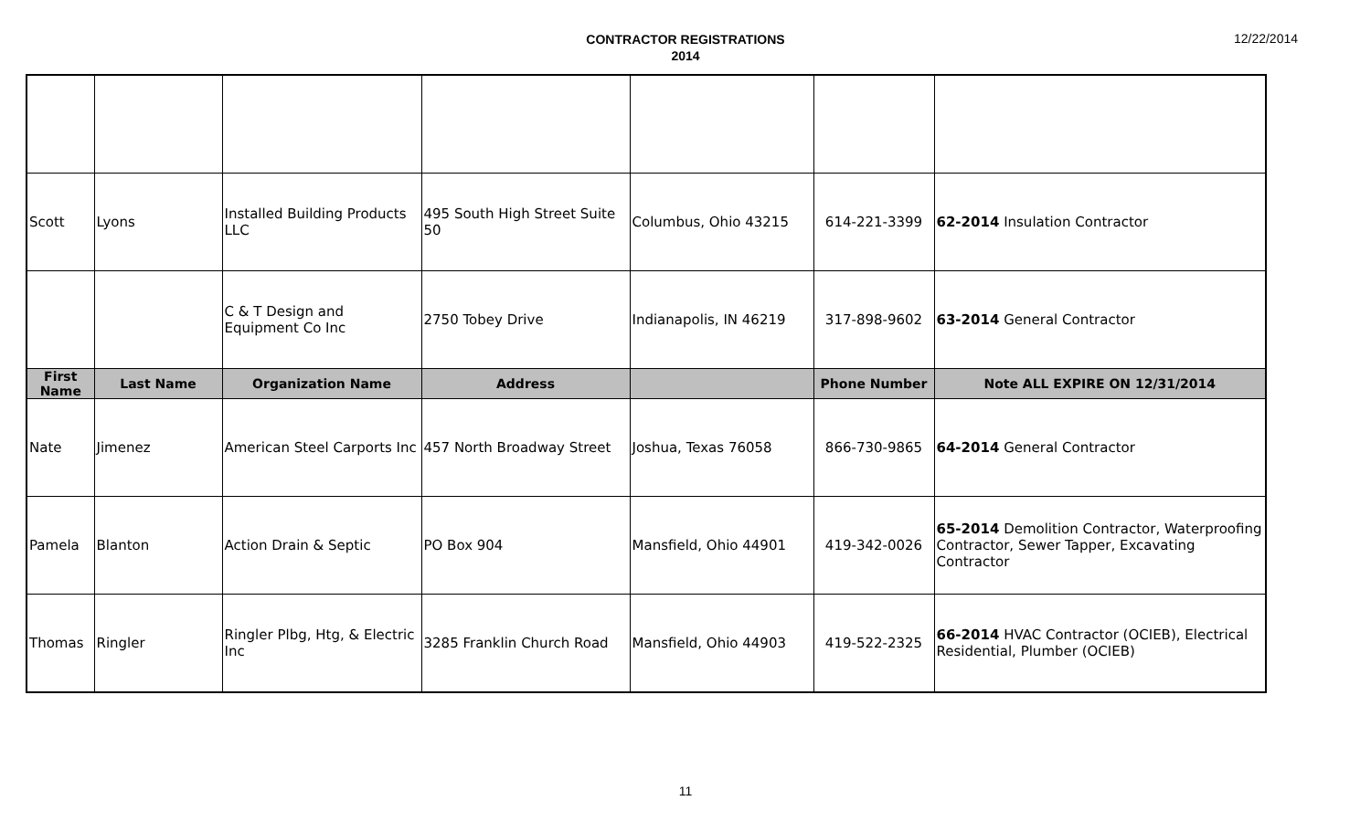CONTRACTOR REGISTRATIONS
2014
12/22/2014
| Scott | Lyons | Installed Building Products LLC | 495 South High Street Suite 50 | Columbus, Ohio 43215 | 614-221-3399 | 62-2014 Insulation Contractor |
| | | C & T Design and Equipment Co Inc | 2750 Tobey Drive | Indianapolis, IN 46219 | 317-898-9602 | 63-2014 General Contractor |
| First Name | Last Name | Organization Name | Address | | Phone Number | Note ALL EXPIRE ON 12/31/2014 |
| Nate | Jimenez | American Steel Carports Inc | 457 North Broadway Street | Joshua, Texas 76058 | 866-730-9865 | 64-2014 General Contractor |
| Pamela | Blanton | Action Drain & Septic | PO Box 904 | Mansfield, Ohio 44901 | 419-342-0026 | 65-2014 Demolition Contractor, Waterproofing Contractor, Sewer Tapper, Excavating Contractor |
| Thomas | Ringler | Ringler Plbg, Htg, & Electric Inc | 3285 Franklin Church Road | Mansfield, Ohio 44903 | 419-522-2325 | 66-2014 HVAC Contractor (OCIEB), Electrical Residential, Plumber (OCIEB) |
11